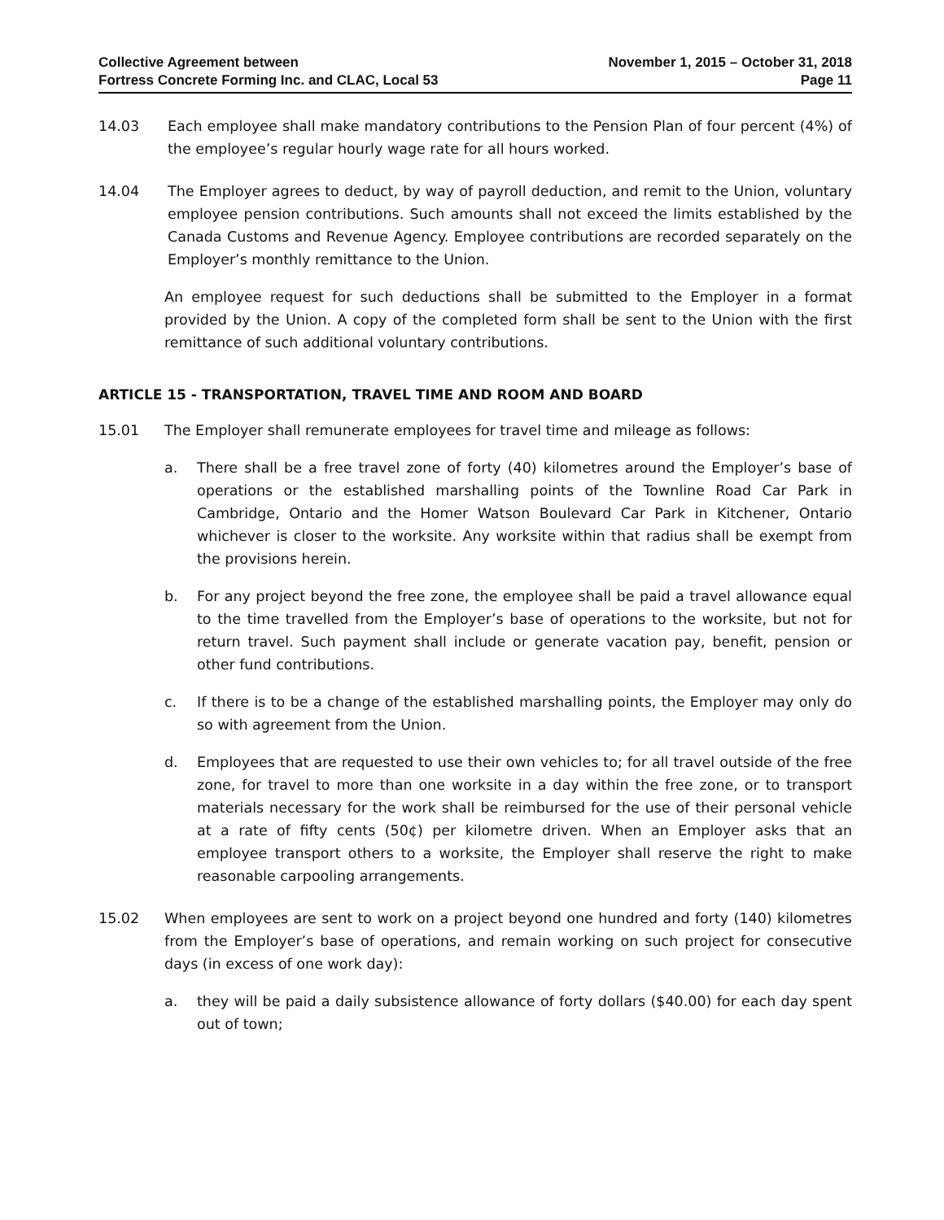Collective Agreement between
Fortress Concrete Forming Inc. and CLAC, Local 53
November 1, 2015 – October 31, 2018
Page 11
14.03 Each employee shall make mandatory contributions to the Pension Plan of four percent (4%) of the employee’s regular hourly wage rate for all hours worked.
14.04 The Employer agrees to deduct, by way of payroll deduction, and remit to the Union, voluntary employee pension contributions. Such amounts shall not exceed the limits established by the Canada Customs and Revenue Agency. Employee contributions are recorded separately on the Employer’s monthly remittance to the Union.
An employee request for such deductions shall be submitted to the Employer in a format provided by the Union. A copy of the completed form shall be sent to the Union with the first remittance of such additional voluntary contributions.
ARTICLE 15 - TRANSPORTATION, TRAVEL TIME AND ROOM AND BOARD
15.01 The Employer shall remunerate employees for travel time and mileage as follows:
a. There shall be a free travel zone of forty (40) kilometres around the Employer’s base of operations or the established marshalling points of the Townline Road Car Park in Cambridge, Ontario and the Homer Watson Boulevard Car Park in Kitchener, Ontario whichever is closer to the worksite. Any worksite within that radius shall be exempt from the provisions herein.
b. For any project beyond the free zone, the employee shall be paid a travel allowance equal to the time travelled from the Employer’s base of operations to the worksite, but not for return travel. Such payment shall include or generate vacation pay, benefit, pension or other fund contributions.
c. If there is to be a change of the established marshalling points, the Employer may only do so with agreement from the Union.
d. Employees that are requested to use their own vehicles to; for all travel outside of the free zone, for travel to more than one worksite in a day within the free zone, or to transport materials necessary for the work shall be reimbursed for the use of their personal vehicle at a rate of fifty cents (50¢) per kilometre driven. When an Employer asks that an employee transport others to a worksite, the Employer shall reserve the right to make reasonable carpooling arrangements.
15.02 When employees are sent to work on a project beyond one hundred and forty (140) kilometres from the Employer’s base of operations, and remain working on such project for consecutive days (in excess of one work day):
a. they will be paid a daily subsistence allowance of forty dollars ($40.00) for each day spent out of town;